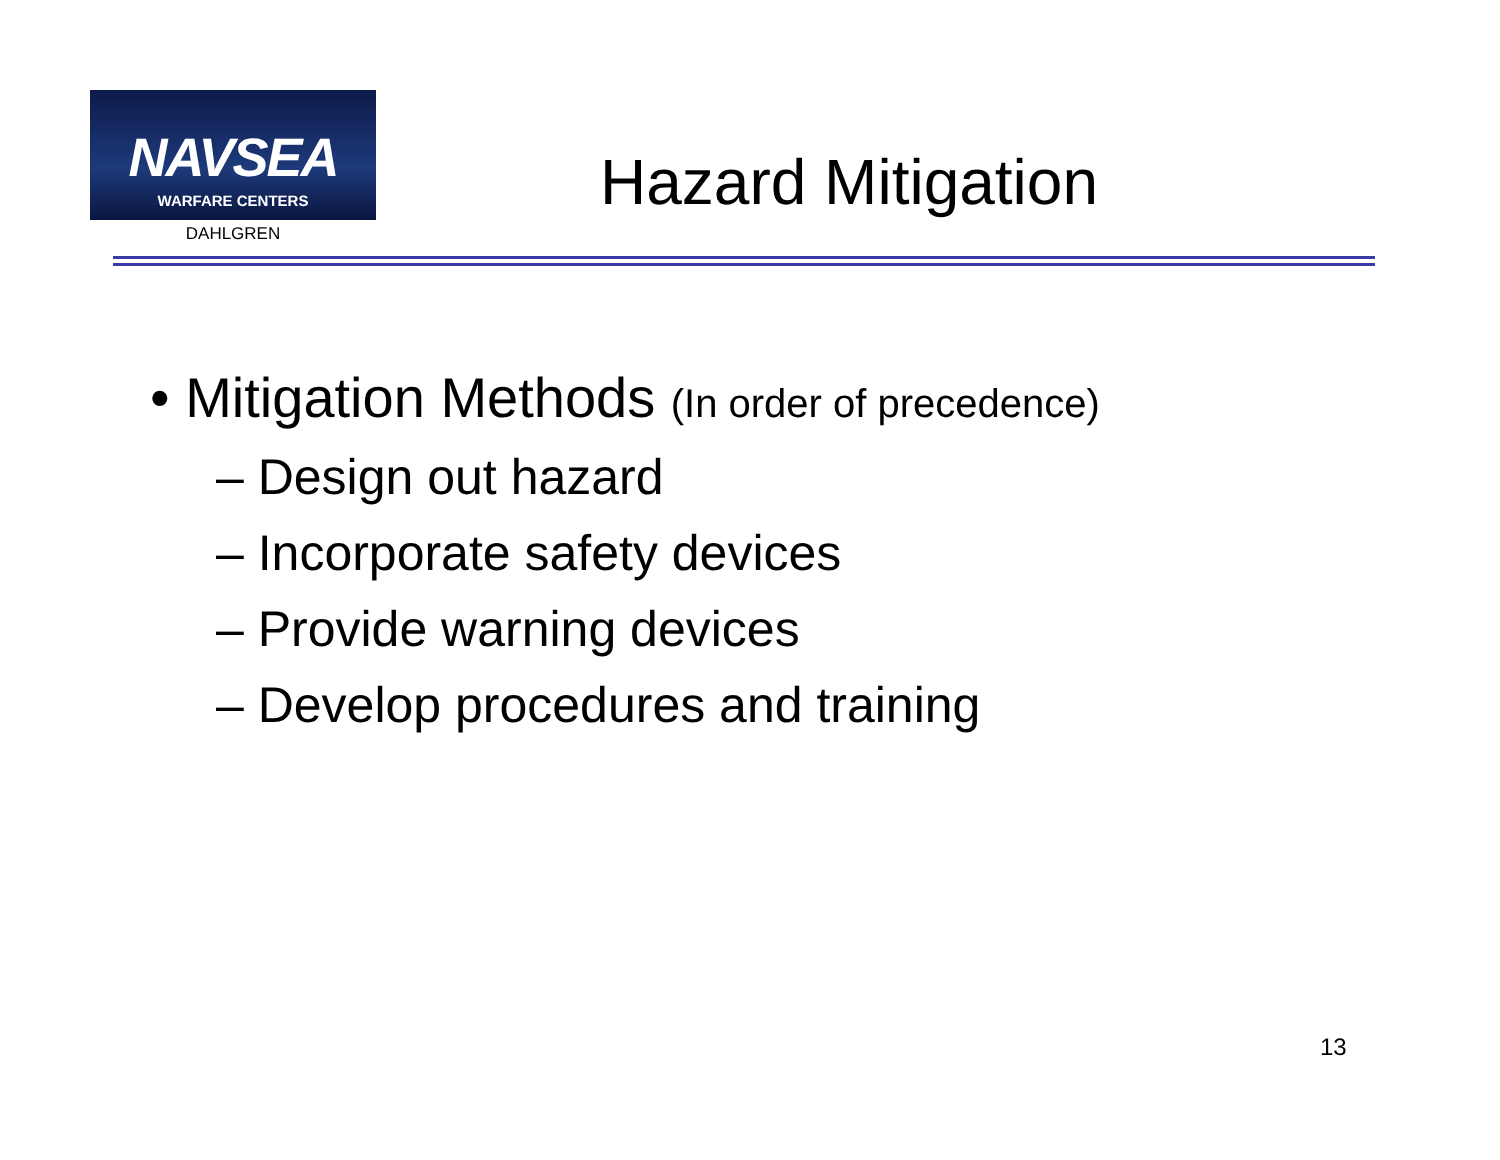NAVSEA
WARFARE CENTERS
DAHLGREN
Hazard Mitigation
• Mitigation Methods (In order of precedence)
– Design out hazard
– Incorporate safety devices
– Provide warning devices
– Develop procedures and training
13